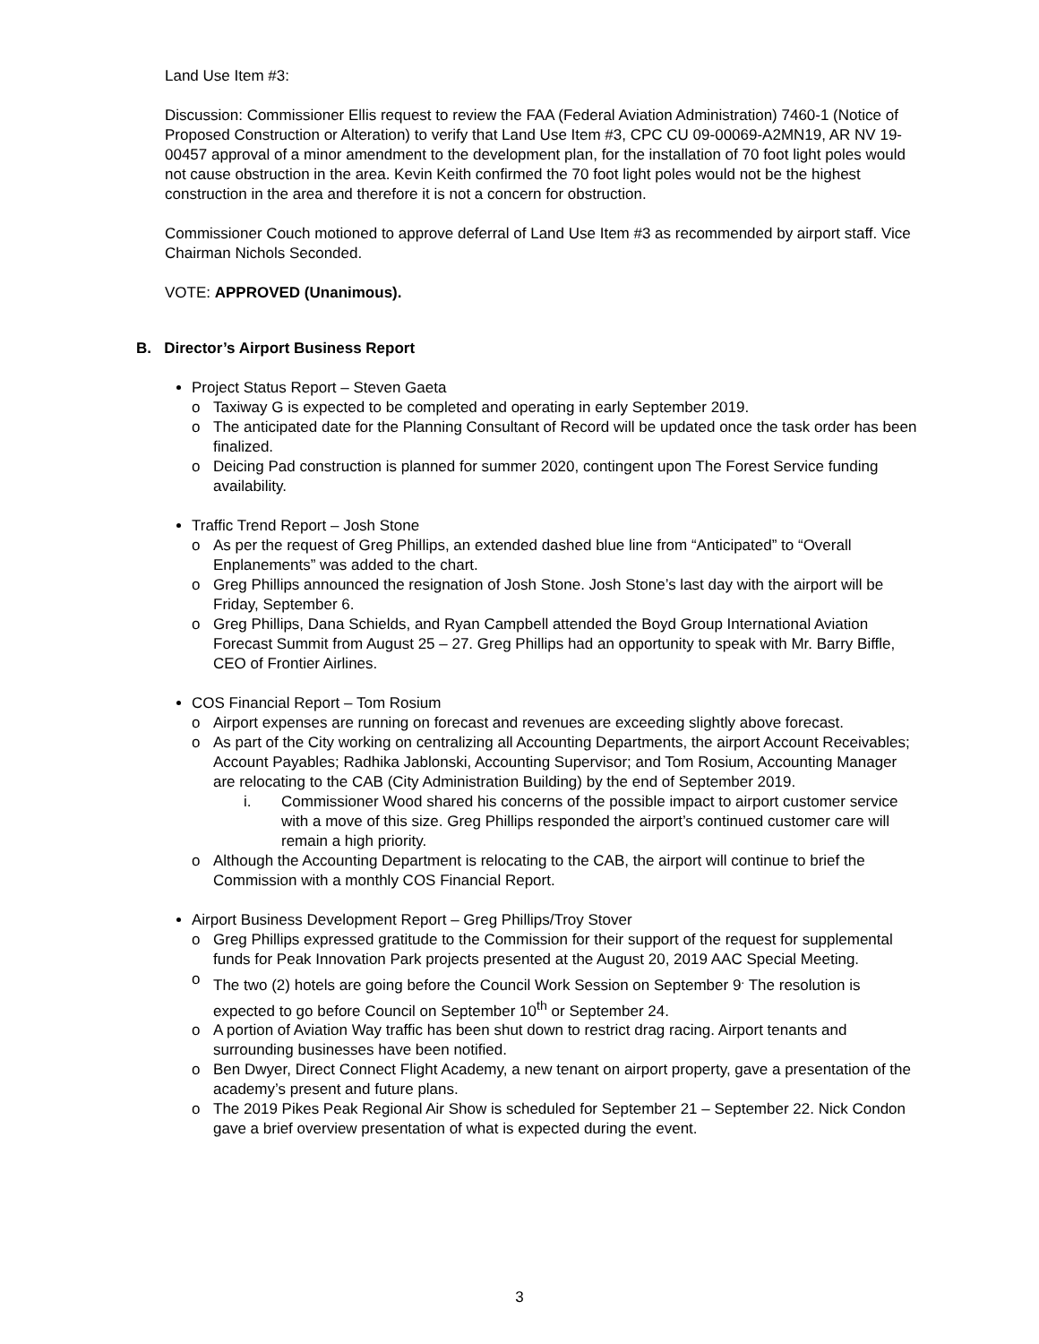Land Use Item #3:
Discussion: Commissioner Ellis request to review the FAA (Federal Aviation Administration) 7460-1 (Notice of Proposed Construction or Alteration) to verify that Land Use Item #3, CPC CU 09-00069-A2MN19, AR NV 19-00457 approval of a minor amendment to the development plan, for the installation of 70 foot light poles would not cause obstruction in the area. Kevin Keith confirmed the 70 foot light poles would not be the highest construction in the area and therefore it is not a concern for obstruction.
Commissioner Couch motioned to approve deferral of Land Use Item #3 as recommended by airport staff. Vice Chairman Nichols Seconded.
VOTE: APPROVED (Unanimous).
B. Director’s Airport Business Report
Project Status Report – Steven Gaeta
o Taxiway G is expected to be completed and operating in early September 2019.
o The anticipated date for the Planning Consultant of Record will be updated once the task order has been finalized.
o Deicing Pad construction is planned for summer 2020, contingent upon The Forest Service funding availability.
Traffic Trend Report – Josh Stone
o As per the request of Greg Phillips, an extended dashed blue line from “Anticipated” to “Overall Enplanements” was added to the chart.
o Greg Phillips announced the resignation of Josh Stone. Josh Stone’s last day with the airport will be Friday, September 6.
o Greg Phillips, Dana Schields, and Ryan Campbell attended the Boyd Group International Aviation Forecast Summit from August 25 – 27. Greg Phillips had an opportunity to speak with Mr. Barry Biffle, CEO of Frontier Airlines.
COS Financial Report – Tom Rosium
o Airport expenses are running on forecast and revenues are exceeding slightly above forecast.
o As part of the City working on centralizing all Accounting Departments, the airport Account Receivables; Account Payables; Radhika Jablonski, Accounting Supervisor; and Tom Rosium, Accounting Manager are relocating to the CAB (City Administration Building) by the end of September 2019.
i. Commissioner Wood shared his concerns of the possible impact to airport customer service with a move of this size. Greg Phillips responded the airport’s continued customer care will remain a high priority.
o Although the Accounting Department is relocating to the CAB, the airport will continue to brief the Commission with a monthly COS Financial Report.
Airport Business Development Report – Greg Phillips/Troy Stover
o Greg Phillips expressed gratitude to the Commission for their support of the request for supplemental funds for Peak Innovation Park projects presented at the August 20, 2019 AAC Special Meeting.
o The two (2) hotels are going before the Council Work Session on September 9<sup>.</sup> The resolution is expected to go before Council on September 10<sup>th</sup> or September 24.
o A portion of Aviation Way traffic has been shut down to restrict drag racing. Airport tenants and surrounding businesses have been notified.
o Ben Dwyer, Direct Connect Flight Academy, a new tenant on airport property, gave a presentation of the academy’s present and future plans.
o The 2019 Pikes Peak Regional Air Show is scheduled for September 21 – September 22. Nick Condon gave a brief overview presentation of what is expected during the event.
3